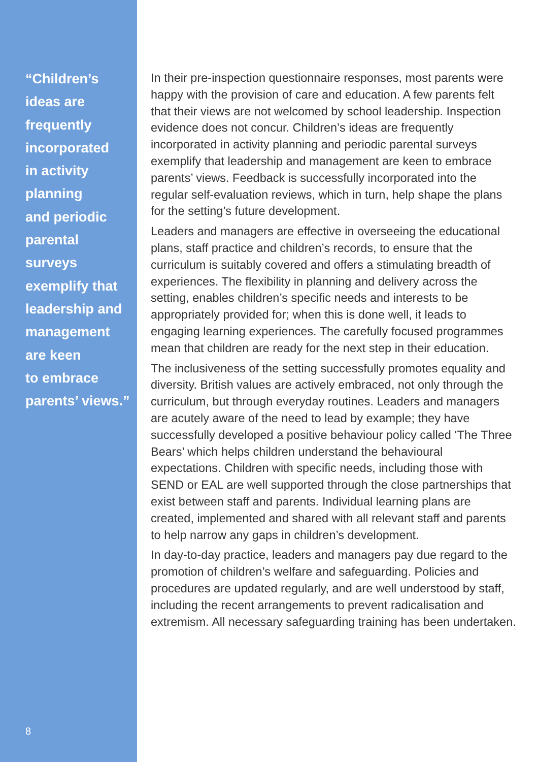“Children’s
ideas are
frequently
incorporated
in activity
planning
and periodic
parental
surveys
exemplify that
leadership and
management
are keen
to embrace
parents’ views.”
8
In their pre-inspection questionnaire responses, most parents were happy with the provision of care and education. A few parents felt that their views are not welcomed by school leadership. Inspection evidence does not concur. Children’s ideas are frequently incorporated in activity planning and periodic parental surveys exemplify that leadership and management are keen to embrace parents’ views. Feedback is successfully incorporated into the regular self-evaluation reviews, which in turn, help shape the plans for the setting’s future development.
Leaders and managers are effective in overseeing the educational plans, staff practice and children’s records, to ensure that the curriculum is suitably covered and offers a stimulating breadth of experiences. The flexibility in planning and delivery across the setting, enables children’s specific needs and interests to be appropriately provided for; when this is done well, it leads to engaging learning experiences. The carefully focused programmes mean that children are ready for the next step in their education.
The inclusiveness of the setting successfully promotes equality and diversity. British values are actively embraced, not only through the curriculum, but through everyday routines. Leaders and managers are acutely aware of the need to lead by example; they have successfully developed a positive behaviour policy called ‘The Three Bears’ which helps children understand the behavioural expectations. Children with specific needs, including those with SEND or EAL are well supported through the close partnerships that exist between staff and parents. Individual learning plans are created, implemented and shared with all relevant staff and parents to help narrow any gaps in children’s development.
In day-to-day practice, leaders and managers pay due regard to the promotion of children’s welfare and safeguarding. Policies and procedures are updated regularly, and are well understood by staff, including the recent arrangements to prevent radicalisation and extremism. All necessary safeguarding training has been undertaken.